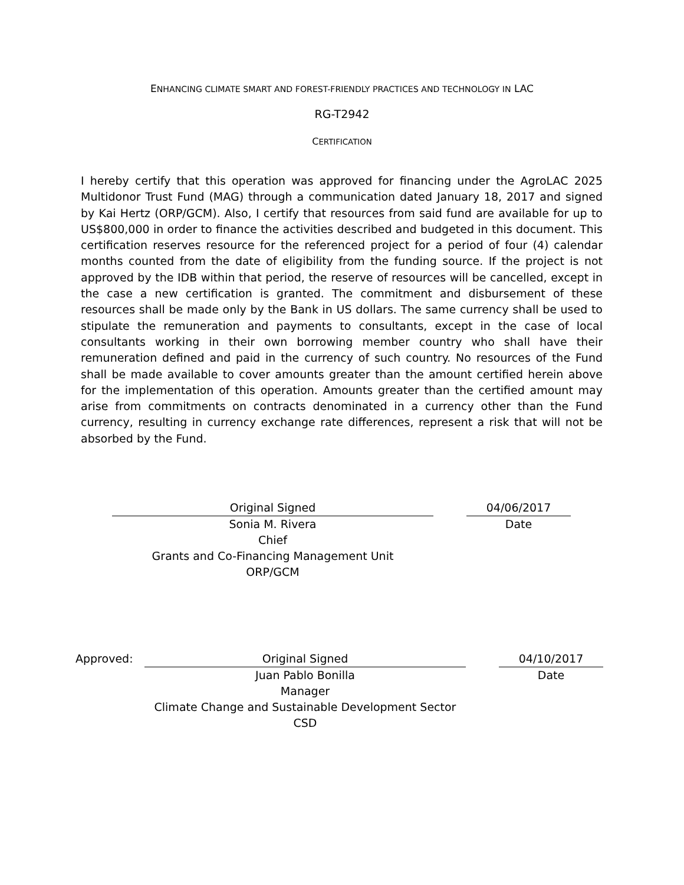ENHANCING CLIMATE SMART AND FOREST-FRIENDLY PRACTICES AND TECHNOLOGY IN LAC
RG-T2942
CERTIFICATION
I hereby certify that this operation was approved for financing under the AgroLAC 2025 Multidonor Trust Fund (MAG) through a communication dated January 18, 2017 and signed by Kai Hertz (ORP/GCM). Also, I certify that resources from said fund are available for up to US$800,000 in order to finance the activities described and budgeted in this document. This certification reserves resource for the referenced project for a period of four (4) calendar months counted from the date of eligibility from the funding source. If the project is not approved by the IDB within that period, the reserve of resources will be cancelled, except in the case a new certification is granted. The commitment and disbursement of these resources shall be made only by the Bank in US dollars. The same currency shall be used to stipulate the remuneration and payments to consultants, except in the case of local consultants working in their own borrowing member country who shall have their remuneration defined and paid in the currency of such country. No resources of the Fund shall be made available to cover amounts greater than the amount certified herein above for the implementation of this operation. Amounts greater than the certified amount may arise from commitments on contracts denominated in a currency other than the Fund currency, resulting in currency exchange rate differences, represent a risk that will not be absorbed by the Fund.
Original Signed
Sonia M. Rivera
Chief
Grants and Co-Financing Management Unit
ORP/GCM
04/06/2017
Date
Approved: Original Signed
Juan Pablo Bonilla
Manager
Climate Change and Sustainable Development Sector
CSD
04/10/2017
Date